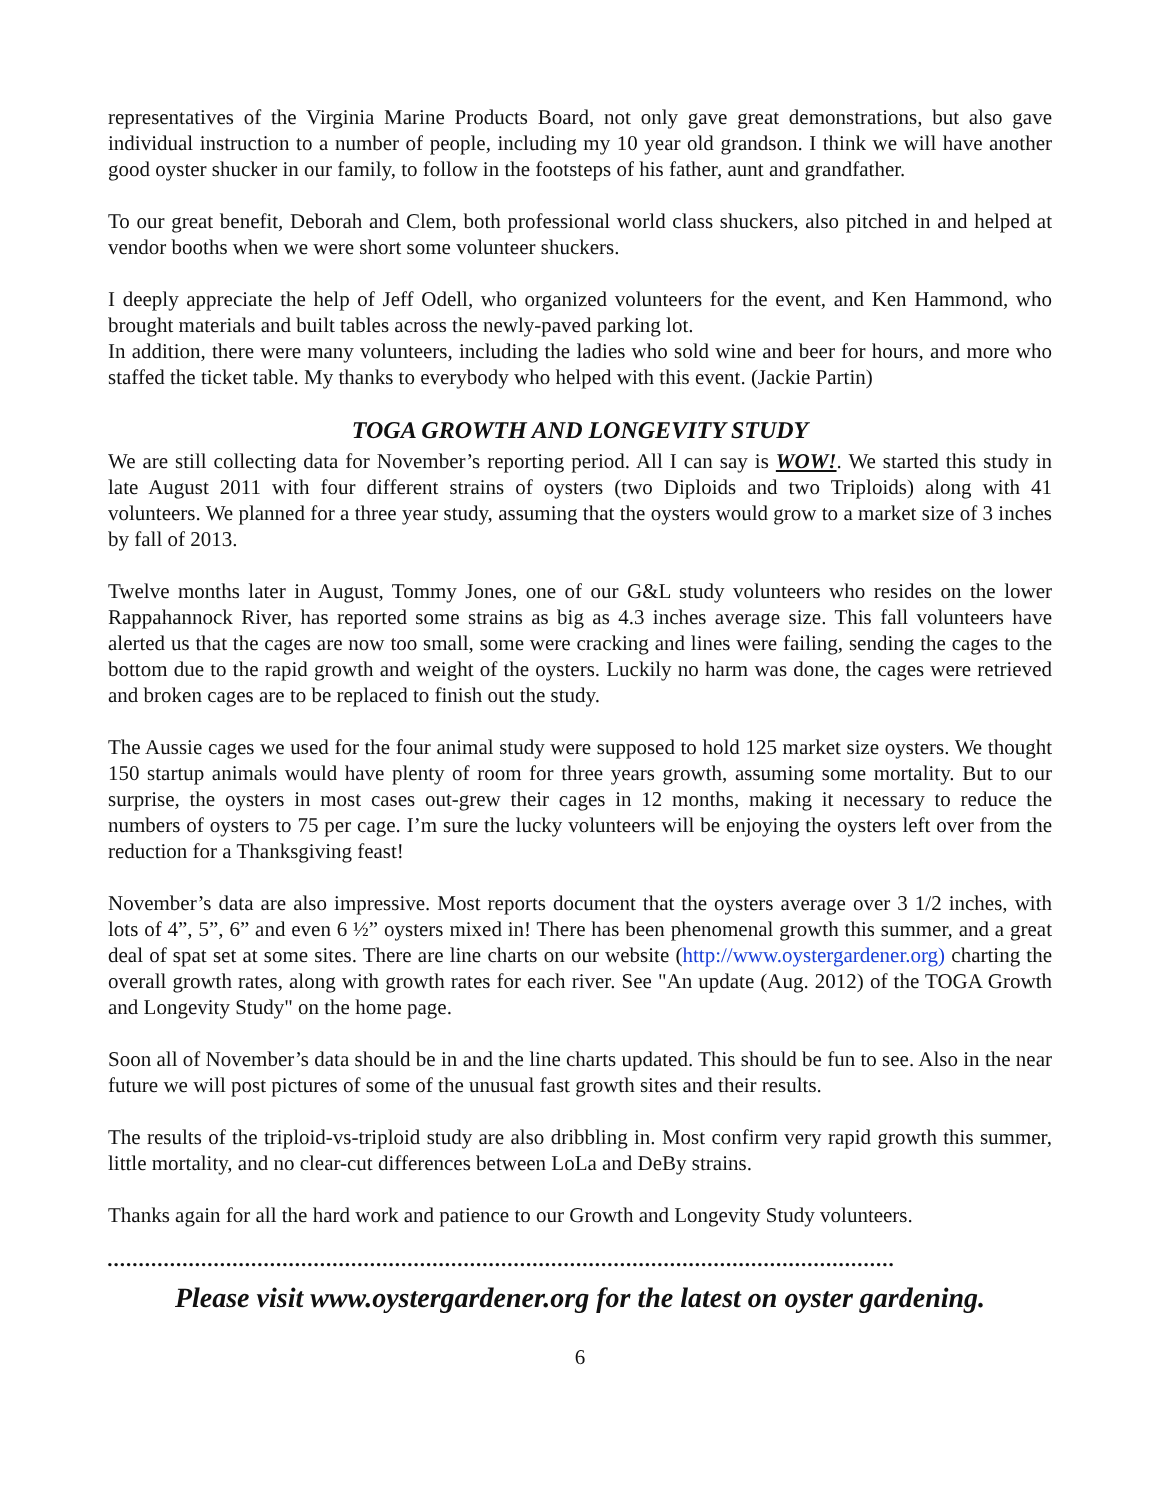representatives of the Virginia Marine Products Board, not only gave great demonstrations, but also gave individual instruction to a number of people, including my 10 year old grandson. I think we will have another good oyster shucker in our family, to follow in the footsteps of his father, aunt and grandfather.
To our great benefit, Deborah and Clem, both professional world class shuckers, also pitched in and helped at vendor booths when we were short some volunteer shuckers.
I deeply appreciate the help of Jeff Odell, who organized volunteers for the event, and Ken Hammond, who brought materials and built tables across the newly-paved parking lot.
In addition, there were many volunteers, including the ladies who sold wine and beer for hours, and more who staffed the ticket table. My thanks to everybody who helped with this event. (Jackie Partin)
TOGA GROWTH AND LONGEVITY STUDY
We are still collecting data for November’s reporting period. All I can say is WOW!. We started this study in late August 2011 with four different strains of oysters (two Diploids and two Triploids) along with 41 volunteers. We planned for a three year study, assuming that the oysters would grow to a market size of 3 inches by fall of 2013.
Twelve months later in August, Tommy Jones, one of our G&L study volunteers who resides on the lower Rappahannock River, has reported some strains as big as 4.3 inches average size. This fall volunteers have alerted us that the cages are now too small, some were cracking and lines were failing, sending the cages to the bottom due to the rapid growth and weight of the oysters. Luckily no harm was done, the cages were retrieved and broken cages are to be replaced to finish out the study.
The Aussie cages we used for the four animal study were supposed to hold 125 market size oysters. We thought 150 startup animals would have plenty of room for three years growth, assuming some mortality. But to our surprise, the oysters in most cases out-grew their cages in 12 months, making it necessary to reduce the numbers of oysters to 75 per cage. I’m sure the lucky volunteers will be enjoying the oysters left over from the reduction for a Thanksgiving feast!
November’s data are also impressive. Most reports document that the oysters average over 3 1/2 inches, with lots of 4”, 5”, 6” and even 6 ½” oysters mixed in! There has been phenomenal growth this summer, and a great deal of spat set at some sites. There are line charts on our website (http://www.oystergardener.org) charting the overall growth rates, along with growth rates for each river. See "An update (Aug. 2012) of the TOGA Growth and Longevity Study" on the home page.
Soon all of November’s data should be in and the line charts updated. This should be fun to see. Also in the near future we will post pictures of some of the unusual fast growth sites and their results.
The results of the triploid-vs-triploid study are also dribbling in. Most confirm very rapid growth this summer, little mortality, and no clear-cut differences between LoLa and DeBy strains.
Thanks again for all the hard work and patience to our Growth and Longevity Study volunteers.
..............................................................................................................................
Please visit www.oystergardener.org for the latest on oyster gardening.
6